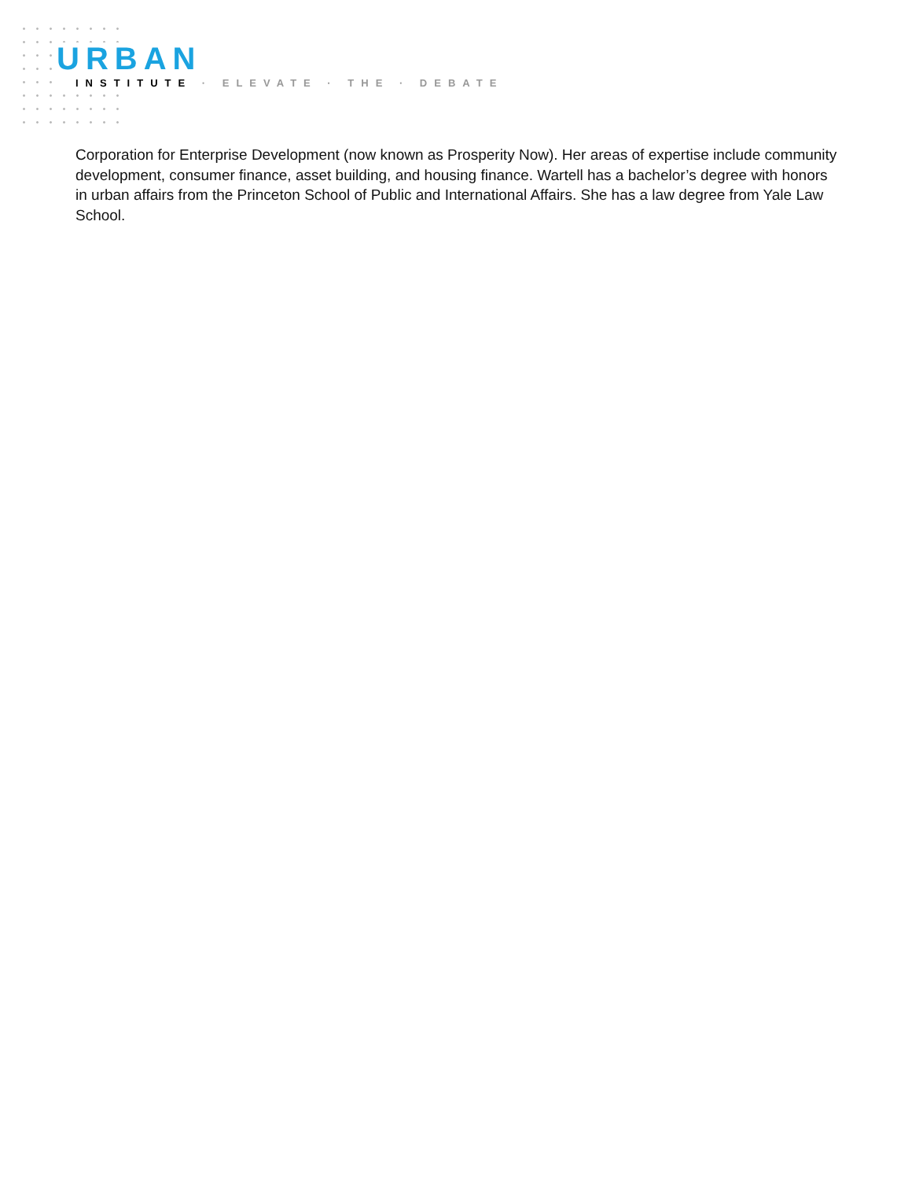URBAN
INSTITUTE · ELEVATE · THE · DEBATE
Corporation for Enterprise Development (now known as Prosperity Now). Her areas of expertise include community development, consumer finance, asset building, and housing finance. Wartell has a bachelor’s degree with honors in urban affairs from the Princeton School of Public and International Affairs. She has a law degree from Yale Law School.